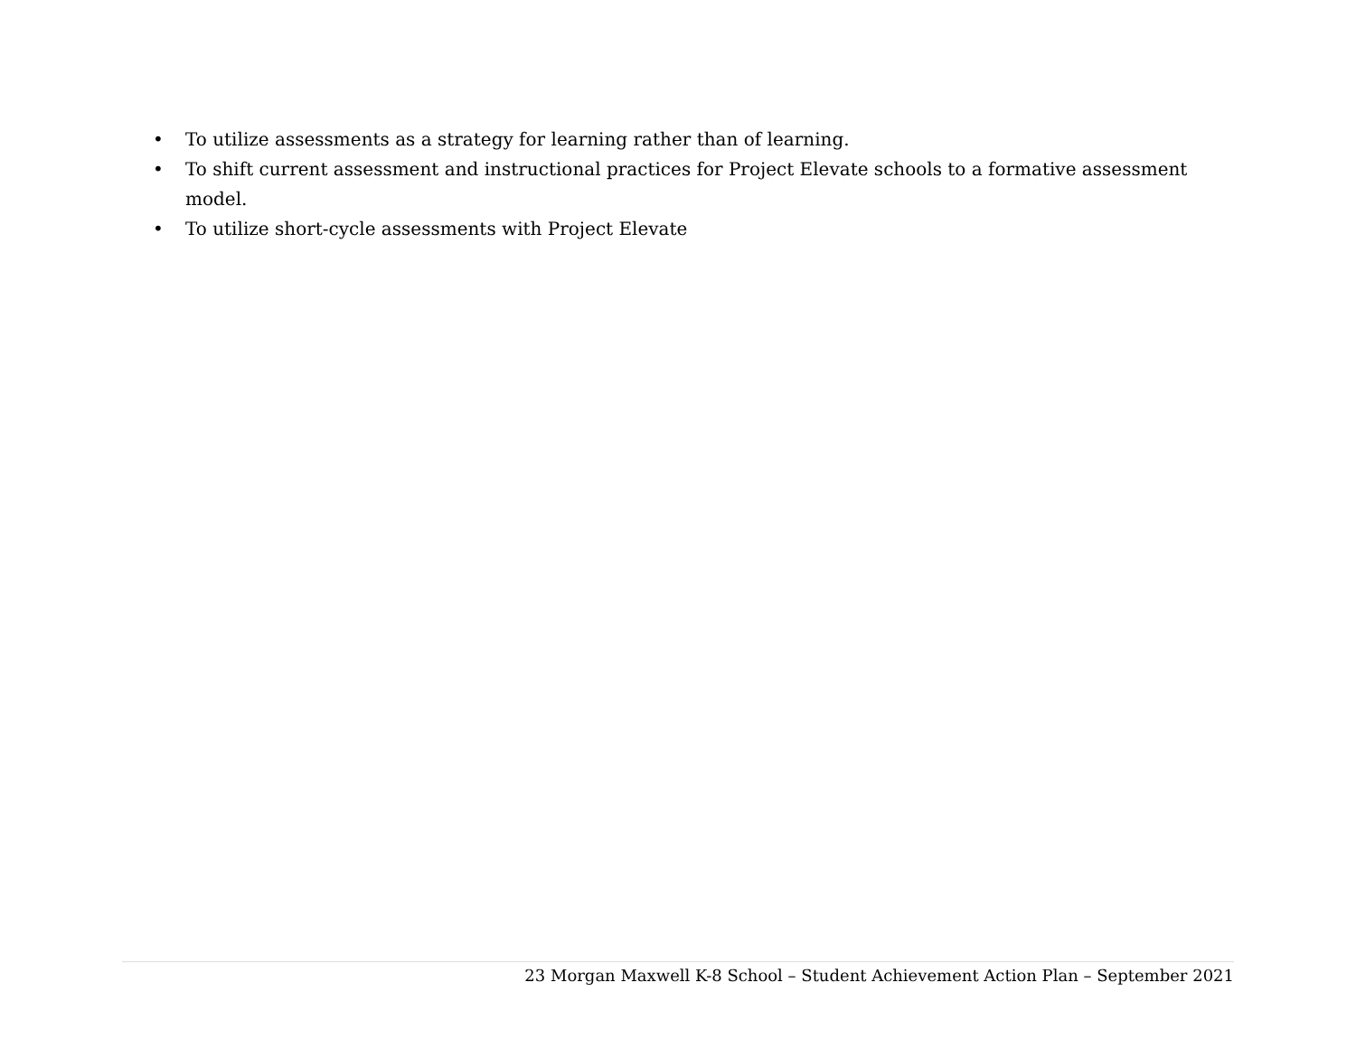• To utilize assessments as a strategy for learning rather than of learning.
• To shift current assessment and instructional practices for Project Elevate schools to a formative assessment model.
• To utilize short-cycle assessments with Project Elevate
23 Morgan Maxwell K-8 School – Student Achievement Action Plan – September 2021